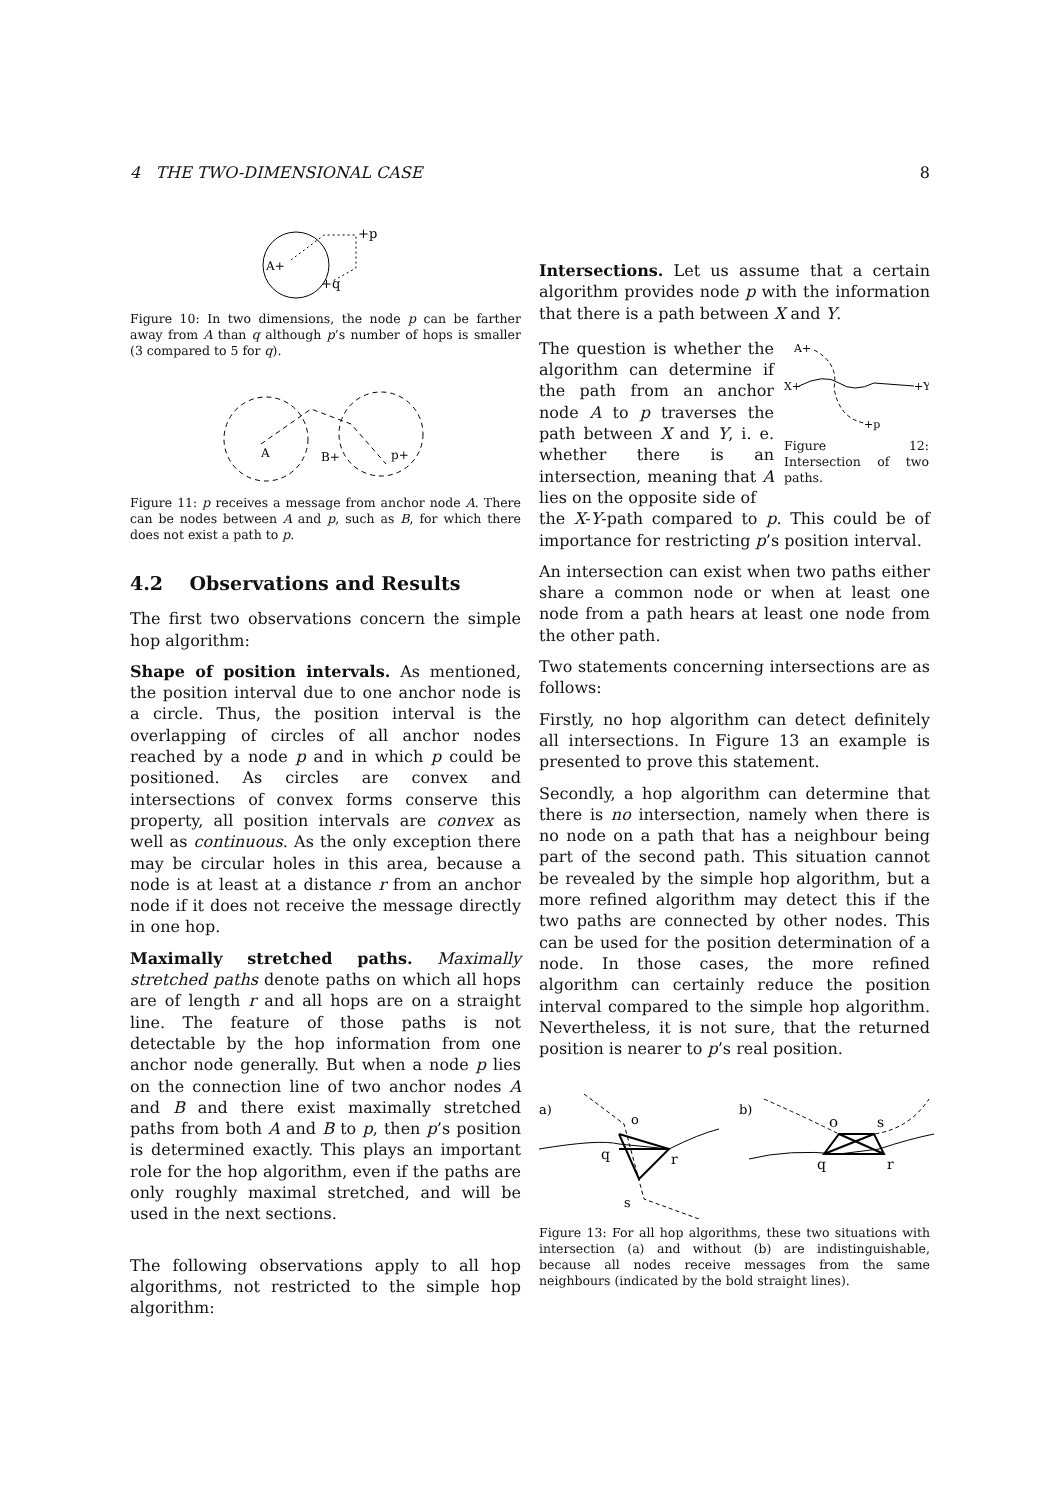4 THE TWO-DIMENSIONAL CASE 8
A+
+p
+q
Figure 10: In two dimensions, the node p can be farther away from A than q although p’s number of hops is smaller (3 compared to 5 for q).
A
B+
p+
Figure 11: p receives a message from anchor node A. There can be nodes between A and p, such as B, for which there does not exist a path to p.
4.2 Observations and Results
The first two observations concern the simple hop algorithm:
Shape of position intervals. As mentioned, the position interval due to one anchor node is a circle. Thus, the position interval is the overlapping of circles of all anchor nodes reached by a node p and in which p could be positioned. As circles are convex and intersections of convex forms conserve this property, all position intervals are convex as well as continuous. As the only exception there may be circular holes in this area, because a node is at least at a distance r from an anchor node if it does not receive the message directly in one hop.
Maximally stretched paths. Maximally stretched paths denote paths on which all hops are of length r and all hops are on a straight line. The feature of those paths is not detectable by the hop information from one anchor node generally. But when a node p lies on the connection line of two anchor nodes A and B and there exist maximally stretched paths from both A and B to p, then p’s position is determined exactly. This plays an important role for the hop algorithm, even if the paths are only roughly maximal stretched, and will be used in the next sections.
The following observations apply to all hop algorithms, not restricted to the simple hop algorithm:
Intersections. Let us assume that a certain algorithm provides node p with the information that there is a path between X and Y.
The question is whether the algorithm can determine if the path from an anchor node A to p traverses the path between X and Y, i. e. whether there is an intersection, meaning that A lies on the opposite side of
A+
X+
+Y
+p
Figure 12: Intersection of two paths.
the X-Y-path compared to p. This could be of importance for restricting p’s position interval.
An intersection can exist when two paths either share a common node or when at least one node from a path hears at least one node from the other path.
Two statements concerning intersections are as follows:
Firstly, no hop algorithm can detect definitely all intersections. In Figure 13 an example is presented to prove this statement.
Secondly, a hop algorithm can determine that there is no intersection, namely when there is no node on a path that has a neighbour being part of the second path. This situation cannot be revealed by the simple hop algorithm, but a more refined algorithm may detect this if the two paths are connected by other nodes. This can be used for the position determination of a node. In those cases, the more refined algorithm can certainly reduce the position interval compared to the simple hop algorithm. Nevertheless, it is not sure, that the returned position is nearer to p’s real position.
a)
o
q
r
s
b)
o
s
q
r
Figure 13: For all hop algorithms, these two situations with intersection (a) and without (b) are indistinguishable, because all nodes receive messages from the same neighbours (indicated by the bold straight lines).